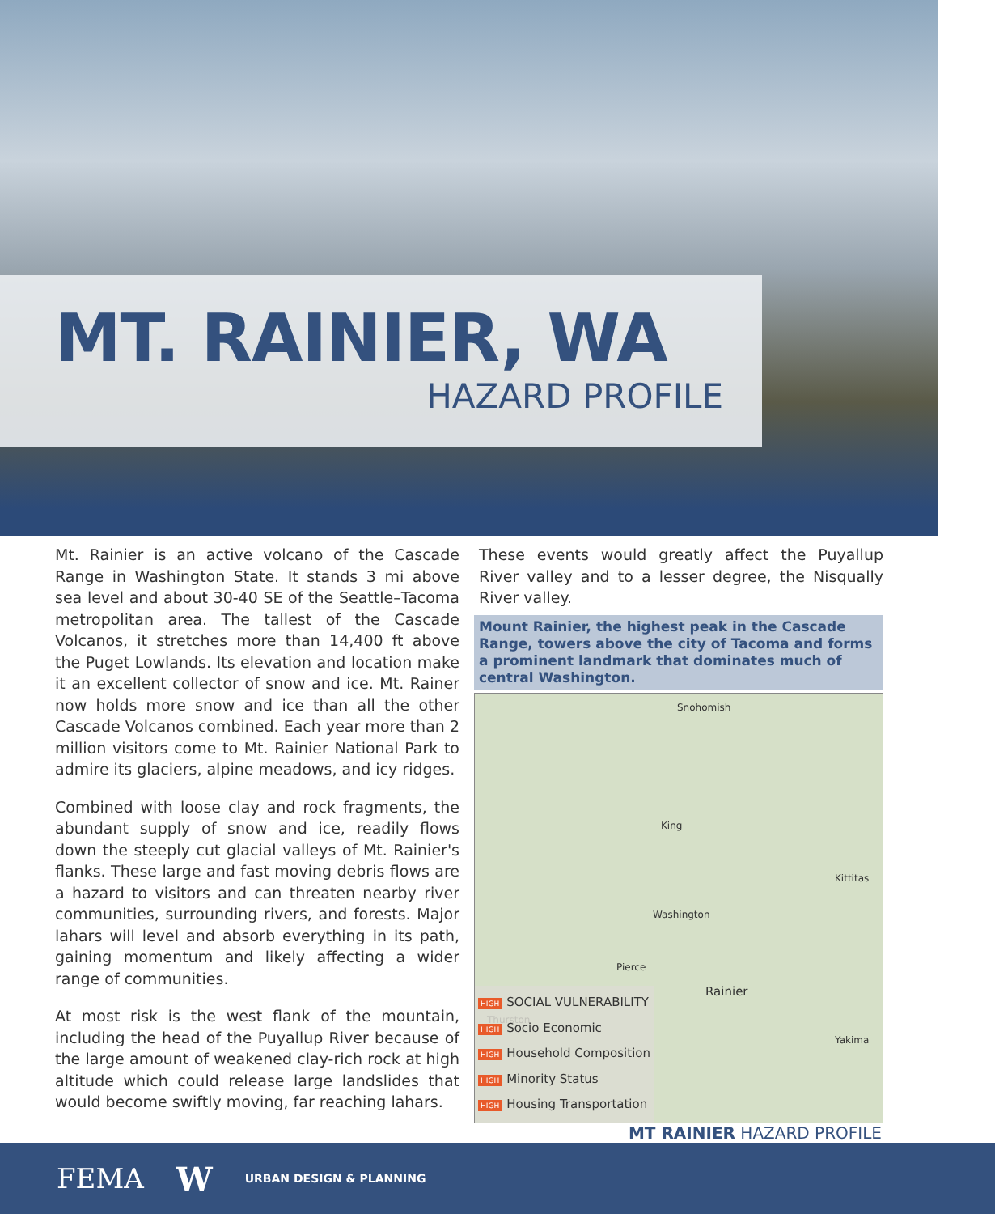MT. RAINIER, WA
HAZARD PROFILE
Mt. Rainier is an active volcano of the Cascade Range in Washington State. It stands 3 mi above sea level and about 30-40 SE of the Seattle–Tacoma metropolitan area. The tallest of the Cascade Volcanos, it stretches more than 14,400 ft above the Puget Lowlands. Its elevation and location make it an excellent collector of snow and ice. Mt. Rainer now holds more snow and ice than all the other Cascade Volcanos combined. Each year more than 2 million visitors come to Mt. Rainier National Park to admire its glaciers, alpine meadows, and icy ridges.
Combined with loose clay and rock fragments, the abundant supply of snow and ice, readily flows down the steeply cut glacial valleys of Mt. Rainier's flanks. These large and fast moving debris flows are a hazard to visitors and can threaten nearby river communities, surrounding rivers, and forests. Major lahars will level and absorb everything in its path, gaining momentum and likely affecting a wider range of communities.
At most risk is the west flank of the mountain, including the head of the Puyallup River because of the large amount of weakened clay-rich rock at high altitude which could release large landslides that would become swiftly moving, far reaching lahars.
These events would greatly affect the Puyallup River valley and to a lesser degree, the Nisqually River valley.
Mount Rainier, the highest peak in the Cascade Range, towers above the city of Tacoma and forms a prominent landmark that dominates much of central Washington.
Snohomish
King
Kittitas
Washington
Pierce
Rainier
Thurston
Yakima
HIGH SOCIAL VULNERABILITY
HIGH Socio Economic
HIGH Household Composition
HIGH Minority Status
HIGH Housing Transportation
MT RAINIER HAZARD PROFILE
FEMA W URBAN DESIGN & PLANNING